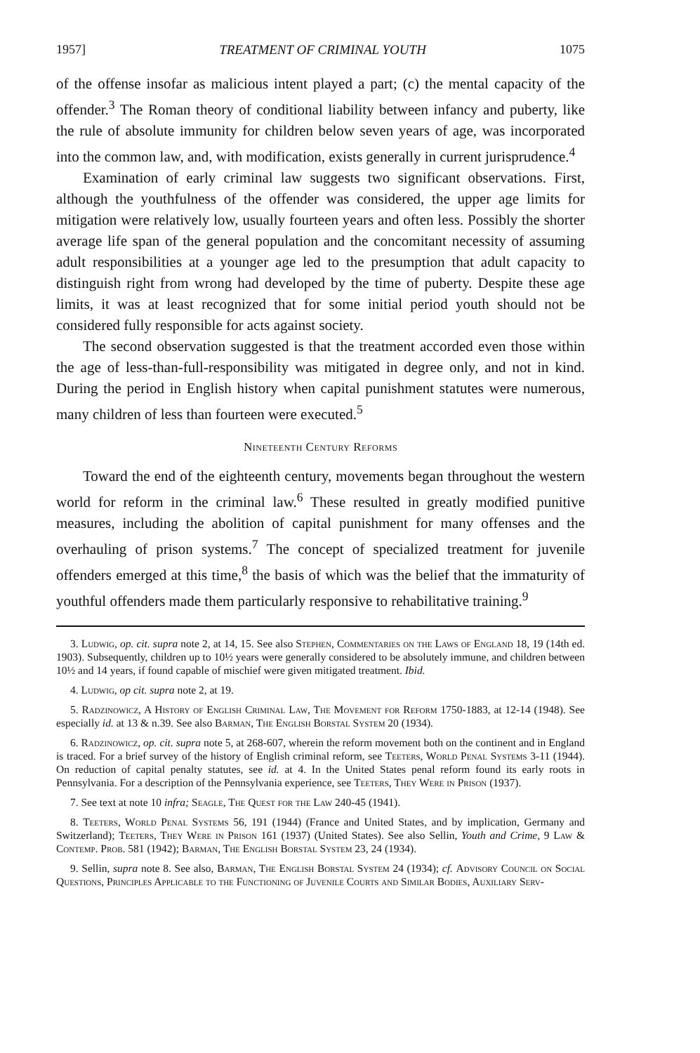1957] TREATMENT OF CRIMINAL YOUTH 1075
of the offense insofar as malicious intent played a part; (c) the mental capacity of the offender.<sup>3</sup> The Roman theory of conditional liability between infancy and puberty, like the rule of absolute immunity for children below seven years of age, was incorporated into the common law, and, with modification, exists generally in current jurisprudence.<sup>4</sup>
Examination of early criminal law suggests two significant observations. First, although the youthfulness of the offender was considered, the upper age limits for mitigation were relatively low, usually fourteen years and often less. Possibly the shorter average life span of the general population and the concomitant necessity of assuming adult responsibilities at a younger age led to the presumption that adult capacity to distinguish right from wrong had developed by the time of puberty. Despite these age limits, it was at least recognized that for some initial period youth should not be considered fully responsible for acts against society.
The second observation suggested is that the treatment accorded even those within the age of less-than-full-responsibility was mitigated in degree only, and not in kind. During the period in English history when capital punishment statutes were numerous, many children of less than fourteen were executed.<sup>5</sup>
Nineteenth Century Reforms
Toward the end of the eighteenth century, movements began throughout the western world for reform in the criminal law.<sup>6</sup> These resulted in greatly modified punitive measures, including the abolition of capital punishment for many offenses and the overhauling of prison systems.<sup>7</sup> The concept of specialized treatment for juvenile offenders emerged at this time,<sup>8</sup> the basis of which was the belief that the immaturity of youthful offenders made them particularly responsive to rehabilitative training.<sup>9</sup>
3. Ludwig, op. cit. supra note 2, at 14, 15. See also Stephen, Commentaries on the Laws of England 18, 19 (14th ed. 1903). Subsequently, children up to 10½ years were generally considered to be absolutely immune, and children between 10½ and 14 years, if found capable of mischief were given mitigated treatment. Ibid.
4. Ludwig, op cit. supra note 2, at 19.
5. Radzinowicz, A History of English Criminal Law, The Movement for Reform 1750-1883, at 12-14 (1948). See especially id. at 13 & n.39. See also Barman, The English Borstal System 20 (1934).
6. Radzinowicz, op. cit. supra note 5, at 268-607, wherein the reform movement both on the continent and in England is traced. For a brief survey of the history of English criminal reform, see Teeters, World Penal Systems 3-11 (1944). On reduction of capital penalty statutes, see id. at 4. In the United States penal reform found its early roots in Pennsylvania. For a description of the Pennsylvania experience, see Teeters, They Were in Prison (1937).
7. See text at note 10 infra; Seagle, The Quest for the Law 240-45 (1941).
8. Teeters, World Penal Systems 56, 191 (1944) (France and United States, and by implication, Germany and Switzerland); Teeters, They Were in Prison 161 (1937) (United States). See also Sellin, Youth and Crime, 9 Law & Contemp. Prob. 581 (1942); Barman, The English Borstal System 23, 24 (1934).
9. Sellin, supra note 8. See also, Barman, The English Borstal System 24 (1934); cf. Advisory Council on Social Questions, Principles Applicable to the Functioning of Juvenile Courts and Similar Bodies, Auxiliary Serv-